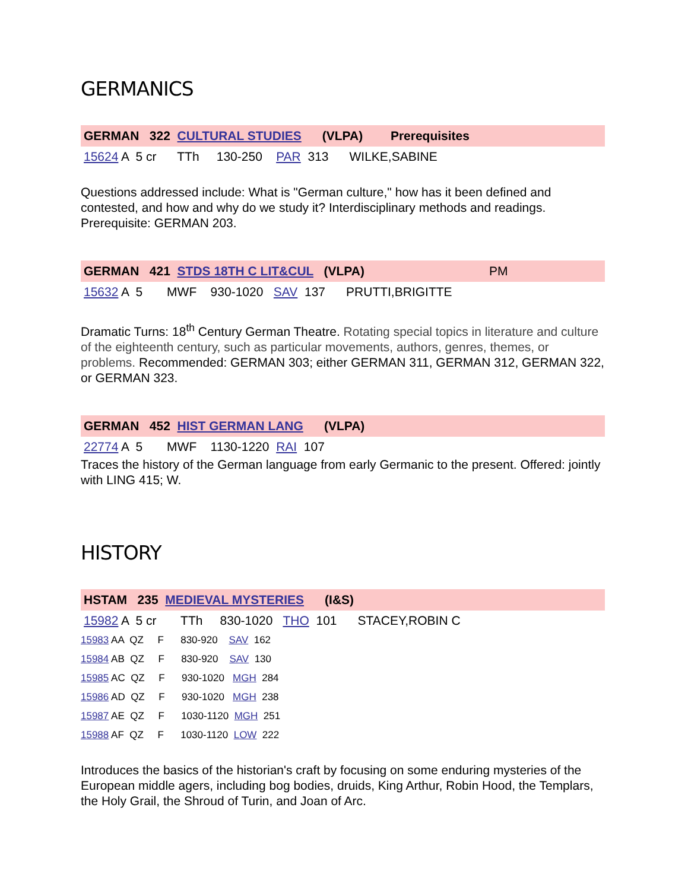GERMANICS
GERMAN 322 CULTURAL STUDIES (VLPA) Prerequisites
15624 A 5 cr TTh 130-250 PAR 313 WILKE,SABINE
Questions addressed include: What is "German culture," how has it been defined and contested, and how and why do we study it? Interdisciplinary methods and readings. Prerequisite: GERMAN 203.
GERMAN 421 STDS 18TH C LIT&CUL (VLPA) PM
15632 A 5 MWF 930-1020 SAV 137 PRUTTI,BRIGITTE
Dramatic Turns: 18<sup>th</sup> Century German Theatre. Rotating special topics in literature and culture of the eighteenth century, such as particular movements, authors, genres, themes, or problems. Recommended: GERMAN 303; either GERMAN 311, GERMAN 312, GERMAN 322, or GERMAN 323.
GERMAN 452 HIST GERMAN LANG (VLPA)
22774 A 5 MWF 1130-1220 RAI 107
Traces the history of the German language from early Germanic to the present. Offered: jointly with LING 415; W.
HISTORY
HSTAM 235 MEDIEVAL MYSTERIES (I&S)
15982 A 5 cr TTh 830-1020 THO 101 STACEY,ROBIN C
15983 AA QZ F 830-920 SAV 162
15984 AB QZ F 830-920 SAV 130
15985 AC QZ F 930-1020 MGH 284
15986 AD QZ F 930-1020 MGH 238
15987 AE QZ F 1030-1120 MGH 251
15988 AF QZ F 1030-1120 LOW 222
Introduces the basics of the historian's craft by focusing on some enduring mysteries of the European middle agers, including bog bodies, druids, King Arthur, Robin Hood, the Templars, the Holy Grail, the Shroud of Turin, and Joan of Arc.